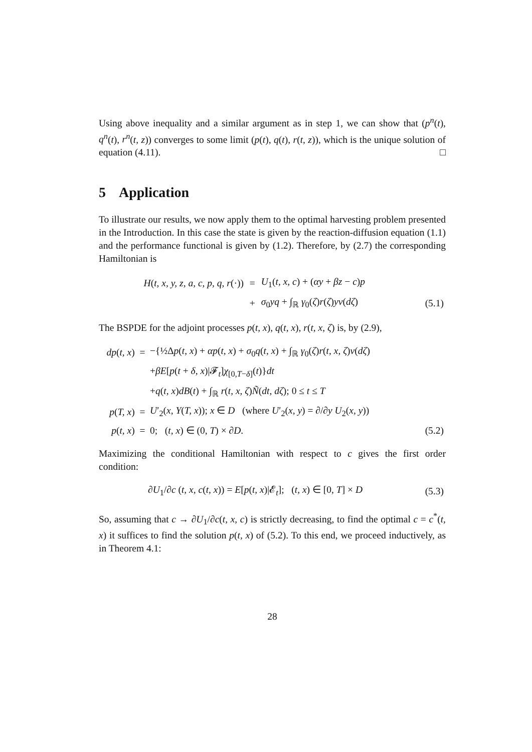Using above inequality and a similar argument as in step 1, we can show that (p<sup>n</sup>(t), q<sup>n</sup>(t), r<sup>n</sup>(t, z)) converges to some limit (p(t), q(t), r(t, z)), which is the unique solution of equation (4.11). □
5 Application
To illustrate our results, we now apply them to the optimal harvesting problem presented in the Introduction. In this case the state is given by the reaction-diffusion equation (1.1) and the performance functional is given by (1.2). Therefore, by (2.7) the corresponding Hamiltonian is
| H ( t, x, y, z, a, c, p, q, r (·)) | = | U<sub>1</sub>( t, x, c ) + ( αy + βz − c ) p | |
| | + | σ<sub>0</sub> yq + ∫<sub>ℝ</sub> γ<sub>0</sub>( ζ ) r ( ζ ) yν ( dζ ) | (5.1) |
The BSPDE for the adjoint processes p(t, x), q(t, x), r(t, x, ζ) is, by (2.9),
| dp ( t, x ) | = | −{½Δ p ( t, x ) + αp ( t, x ) + σ<sub>0</sub> q ( t, x ) + ∫<sub>ℝ</sub> γ<sub>0</sub>( ζ ) r ( t, x, ζ ) ν ( dζ ) | |
| | | + βE [ p ( t + δ, x )/𝓕<sub>t</sub>] χ<sub>[0,T−δ]</sub>( t )} dt | |
| | | + q ( t, x ) dB ( t ) + ∫<sub>ℝ</sub> r ( t, x, ζ ) Ñ ( dt, dζ ); 0 ≤ t ≤ T | |
| p ( T, x ) | = | U ′<sub>2</sub>( x, Y ( T, x )); x ∈ D (where U ′<sub>2</sub>( x, y ) = ∂/∂ y U<sub>2</sub>( x, y )) | |
| p ( t, x ) | = | 0; ( t, x ) ∈ (0, T ) × ∂ D . | (5.2) |
Maximizing the conditional Hamiltonian with respect to c gives the first order condition:
| ∂ U<sub>1</sub>/∂ c ( t, x, c ( t, x )) = E [ p ( t, x )/𝓔<sub>t</sub>]; ( t, x ) ∈ [0, T ] × D | (5.3) |
So, assuming that c → ∂U<sub>1</sub>/∂c(t, x, c) is strictly decreasing, to find the optimal c = c<sup>*</sup>(t, x) it suffices to find the solution p(t, x) of (5.2). To this end, we proceed inductively, as in Theorem 4.1:
28